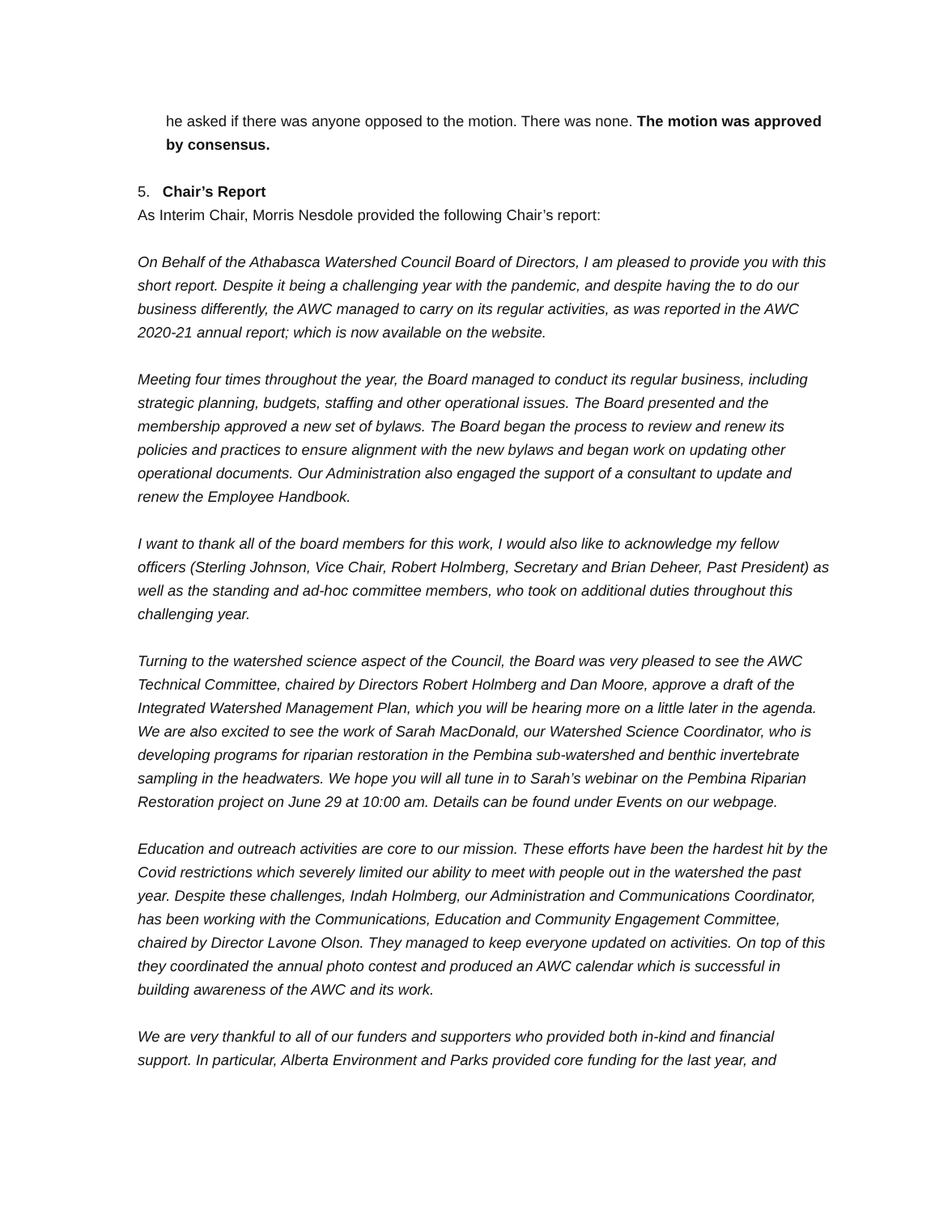he asked if there was anyone opposed to the motion. There was none. The motion was approved by consensus.
5. Chair’s Report
As Interim Chair, Morris Nesdole provided the following Chair’s report:
On Behalf of the Athabasca Watershed Council Board of Directors, I am pleased to provide you with this short report. Despite it being a challenging year with the pandemic, and despite having the to do our business differently, the AWC managed to carry on its regular activities, as was reported in the AWC 2020-21 annual report; which is now available on the website.
Meeting four times throughout the year, the Board managed to conduct its regular business, including strategic planning, budgets, staffing and other operational issues. The Board presented and the membership approved a new set of bylaws. The Board began the process to review and renew its policies and practices to ensure alignment with the new bylaws and began work on updating other operational documents. Our Administration also engaged the support of a consultant to update and renew the Employee Handbook.
I want to thank all of the board members for this work, I would also like to acknowledge my fellow officers (Sterling Johnson, Vice Chair, Robert Holmberg, Secretary and Brian Deheer, Past President) as well as the standing and ad-hoc committee members, who took on additional duties throughout this challenging year.
Turning to the watershed science aspect of the Council, the Board was very pleased to see the AWC Technical Committee, chaired by Directors Robert Holmberg and Dan Moore, approve a draft of the Integrated Watershed Management Plan, which you will be hearing more on a little later in the agenda. We are also excited to see the work of Sarah MacDonald, our Watershed Science Coordinator, who is developing programs for riparian restoration in the Pembina sub-watershed and benthic invertebrate sampling in the headwaters. We hope you will all tune in to Sarah’s webinar on the Pembina Riparian Restoration project on June 29 at 10:00 am. Details can be found under Events on our webpage.
Education and outreach activities are core to our mission. These efforts have been the hardest hit by the Covid restrictions which severely limited our ability to meet with people out in the watershed the past year. Despite these challenges, Indah Holmberg, our Administration and Communications Coordinator, has been working with the Communications, Education and Community Engagement Committee, chaired by Director Lavone Olson. They managed to keep everyone updated on activities. On top of this they coordinated the annual photo contest and produced an AWC calendar which is successful in building awareness of the AWC and its work.
We are very thankful to all of our funders and supporters who provided both in-kind and financial support. In particular, Alberta Environment and Parks provided core funding for the last year, and